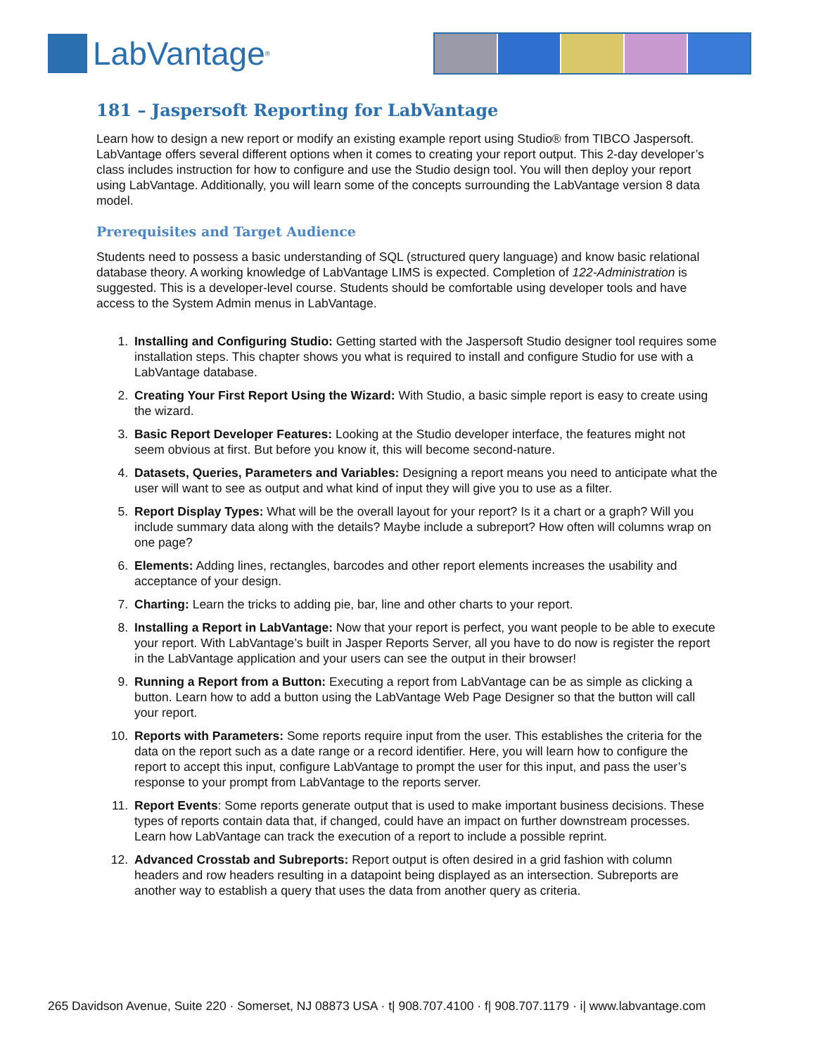LabVantage<sup>®</sup>
181 – Jaspersoft Reporting for LabVantage
Learn how to design a new report or modify an existing example report using Studio® from TIBCO Jaspersoft. LabVantage offers several different options when it comes to creating your report output. This 2-day developer’s class includes instruction for how to configure and use the Studio design tool. You will then deploy your report using LabVantage. Additionally, you will learn some of the concepts surrounding the LabVantage version 8 data model.
Prerequisites and Target Audience
Students need to possess a basic understanding of SQL (structured query language) and know basic relational database theory. A working knowledge of LabVantage LIMS is expected. Completion of 122-Administration is suggested. This is a developer-level course. Students should be comfortable using developer tools and have access to the System Admin menus in LabVantage.
1. Installing and Configuring Studio: Getting started with the Jaspersoft Studio designer tool requires some installation steps. This chapter shows you what is required to install and configure Studio for use with a LabVantage database.
2. Creating Your First Report Using the Wizard: With Studio, a basic simple report is easy to create using the wizard.
3. Basic Report Developer Features: Looking at the Studio developer interface, the features might not seem obvious at first. But before you know it, this will become second-nature.
4. Datasets, Queries, Parameters and Variables: Designing a report means you need to anticipate what the user will want to see as output and what kind of input they will give you to use as a filter.
5. Report Display Types: What will be the overall layout for your report? Is it a chart or a graph? Will you include summary data along with the details? Maybe include a subreport? How often will columns wrap on one page?
6. Elements: Adding lines, rectangles, barcodes and other report elements increases the usability and acceptance of your design.
7. Charting: Learn the tricks to adding pie, bar, line and other charts to your report.
8. Installing a Report in LabVantage: Now that your report is perfect, you want people to be able to execute your report. With LabVantage’s built in Jasper Reports Server, all you have to do now is register the report in the LabVantage application and your users can see the output in their browser!
9. Running a Report from a Button: Executing a report from LabVantage can be as simple as clicking a button. Learn how to add a button using the LabVantage Web Page Designer so that the button will call your report.
10. Reports with Parameters: Some reports require input from the user. This establishes the criteria for the data on the report such as a date range or a record identifier. Here, you will learn how to configure the report to accept this input, configure LabVantage to prompt the user for this input, and pass the user’s response to your prompt from LabVantage to the reports server.
11. Report Events: Some reports generate output that is used to make important business decisions. These types of reports contain data that, if changed, could have an impact on further downstream processes. Learn how LabVantage can track the execution of a report to include a possible reprint.
12. Advanced Crosstab and Subreports: Report output is often desired in a grid fashion with column headers and row headers resulting in a datapoint being displayed as an intersection. Subreports are another way to establish a query that uses the data from another query as criteria.
265 Davidson Avenue, Suite 220 · Somerset, NJ 08873 USA · t| 908.707.4100 · f| 908.707.1179 · i| www.labvantage.com